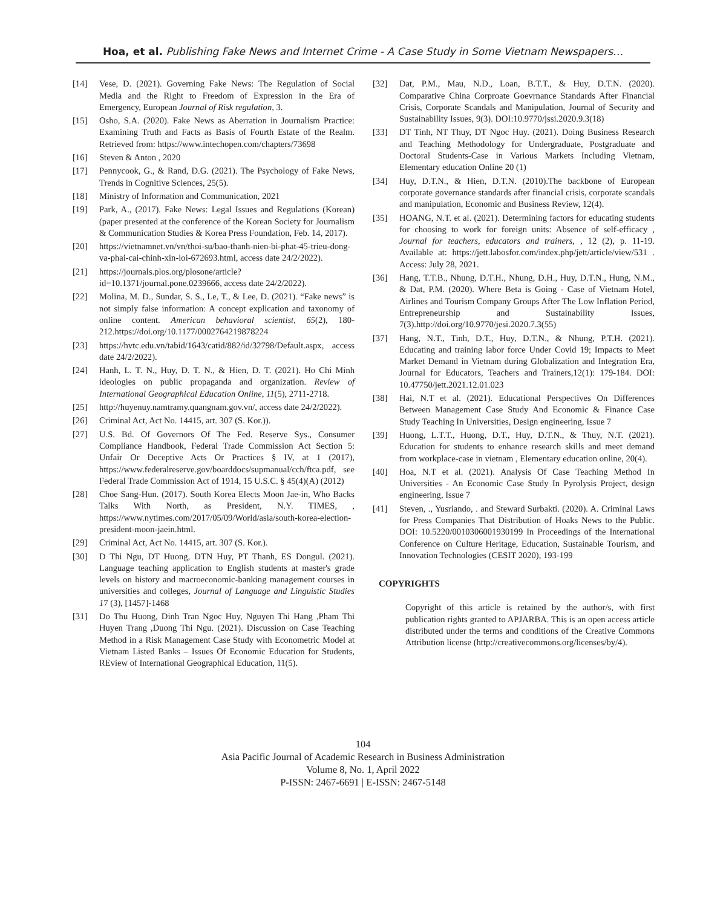Hoa, et al. Publishing Fake News and Internet Crime - A Case Study in Some Vietnam Newspapers…
[14] Vese, D. (2021). Governing Fake News: The Regulation of Social Media and the Right to Freedom of Expression in the Era of Emergency, European Journal of Risk regulation, 3.
[15] Osho, S.A. (2020). Fake News as Aberration in Journalism Practice: Examining Truth and Facts as Basis of Fourth Estate of the Realm. Retrieved from: https://www.intechopen.com/chapters/73698
[16] Steven & Anton , 2020
[17] Pennycook, G., & Rand, D.G. (2021). The Psychology of Fake News, Trends in Cognitive Sciences, 25(5).
[18] Ministry of Information and Communication, 2021
[19] Park, A., (2017). Fake News: Legal Issues and Regulations (Korean) (paper presented at the conference of the Korean Society for Journalism & Communication Studies & Korea Press Foundation, Feb. 14, 2017).
[20] https://vietnamnet.vn/vn/thoi-su/bao-thanh-nien-bi-phat-45-trieu-dong-va-phai-cai-chinh-xin-loi-672693.html, access date 24/2/2022).
[21] https://journals.plos.org/plosone/article?id=10.1371/journal.pone.0239666, access date 24/2/2022).
[22] Molina, M. D., Sundar, S. S., Le, T., & Lee, D. (2021). “Fake news” is not simply false information: A concept explication and taxonomy of online content. American behavioral scientist, 65(2), 180-212.https://doi.org/10.1177/0002764219878224
[23] https://hvtc.edu.vn/tabid/1643/catid/882/id/32798/Default.aspx, access date 24/2/2022).
[24] Hanh, L. T. N., Huy, D. T. N., & Hien, D. T. (2021). Ho Chi Minh ideologies on public propaganda and organization. Review of International Geographical Education Online, 11(5), 2711-2718.
[25] http://huyenuy.namtramy.quangnam.gov.vn/, access date 24/2/2022).
[26] Criminal Act, Act No. 14415, art. 307 (S. Kor.)).
[27] U.S. Bd. Of Governors Of The Fed. Reserve Sys., Consumer Compliance Handbook, Federal Trade Commission Act Section 5: Unfair Or Deceptive Acts Or Practices § IV, at 1 (2017), https://www.federalreserve.gov/boarddocs/supmanual/cch/ftca.pdf, see Federal Trade Commission Act of 1914, 15 U.S.C. § 45(4)(A) (2012)
[28] Choe Sang-Hun. (2017). South Korea Elects Moon Jae-in, Who Backs Talks With North, as President, N.Y. TIMES, , https://www.nytimes.com/2017/05/09/World/asia/south-korea-election-president-moon-jaein.html.
[29] Criminal Act, Act No. 14415, art. 307 (S. Kor.).
[30] D Thi Ngu, DT Huong, DTN Huy, PT Thanh, ES Dongul. (2021). Language teaching application to English students at master's grade levels on history and macroeconomic-banking management courses in universities and colleges, Journal of Language and Linguistic Studies 17 (3), [1457]-1468
[31] Do Thu Huong, Dinh Tran Ngoc Huy, Nguyen Thi Hang ,Pham Thi Huyen Trang ,Duong Thi Ngu. (2021). Discussion on Case Teaching Method in a Risk Management Case Study with Econometric Model at Vietnam Listed Banks – Issues Of Economic Education for Students, REview of International Geographical Education, 11(5).
[32] Dat, P.M., Mau, N.D., Loan, B.T.T., & Huy, D.T.N. (2020). Comparative China Corproate Goevrnance Standards After Financial Crisis, Corporate Scandals and Manipulation, Journal of Security and Sustainability Issues, 9(3). DOI:10.9770/jssi.2020.9.3(18)
[33] DT Tinh, NT Thuy, DT Ngoc Huy. (2021). Doing Business Research and Teaching Methodology for Undergraduate, Postgraduate and Doctoral Students-Case in Various Markets Including Vietnam, Elementary education Online 20 (1)
[34] Huy, D.T.N., & Hien, D.T.N. (2010).The backbone of European corporate governance standards after financial crisis, corporate scandals and manipulation, Economic and Business Review, 12(4).
[35] HOANG, N.T. et al. (2021). Determining factors for educating students for choosing to work for foreign units: Absence of self-efficacy , Journal for teachers, educators and trainers, , 12 (2), p. 11-19. Available at: https://jett.labosfor.com/index.php/jett/article/view/531 . Access: July 28, 2021.
[36] Hang, T.T.B., Nhung, D.T.H., Nhung, D.H., Huy, D.T.N., Hung, N.M., & Dat, P.M. (2020). Where Beta is Going - Case of Vietnam Hotel, Airlines and Tourism Company Groups After The Low Inflation Period, Entrepreneurship and Sustainability Issues, 7(3).http://doi.org/10.9770/jesi.2020.7.3(55)
[37] Hang, N.T., Tinh, D.T., Huy, D.T.N., & Nhung, P.T.H. (2021). Educating and training labor force Under Covid 19; Impacts to Meet Market Demand in Vietnam during Globalization and Integration Era, Journal for Educators, Teachers and Trainers,12(1): 179-184. DOI: 10.47750/jett.2021.12.01.023
[38] Hai, N.T et al. (2021). Educational Perspectives On Differences Between Management Case Study And Economic & Finance Case Study Teaching In Universities, Design engineering, Issue 7
[39] Huong, L.T.T., Huong, D.T., Huy, D.T.N., & Thuy, N.T. (2021). Education for students to enhance research skills and meet demand from workplace-case in vietnam , Elementary education online, 20(4).
[40] Hoa, N.T et al. (2021). Analysis Of Case Teaching Method In Universities - An Economic Case Study In Pyrolysis Project, design engineering, Issue 7
[41] Steven, ., Yusriando, . and Steward Surbakti. (2020). A. Criminal Laws for Press Companies That Distribution of Hoaks News to the Public. DOI: 10.5220/0010306001930199 In Proceedings of the International Conference on Culture Heritage, Education, Sustainable Tourism, and Innovation Technologies (CESIT 2020), 193-199
COPYRIGHTS
Copyright of this article is retained by the author/s, with first publication rights granted to APJARBA. This is an open access article distributed under the terms and conditions of the Creative Commons Attribution license (http://creativecommons.org/licenses/by/4).
104
Asia Pacific Journal of Academic Research in Business Administration
Volume 8, No. 1, April 2022
P-ISSN: 2467-6691 | E-ISSN: 2467-5148